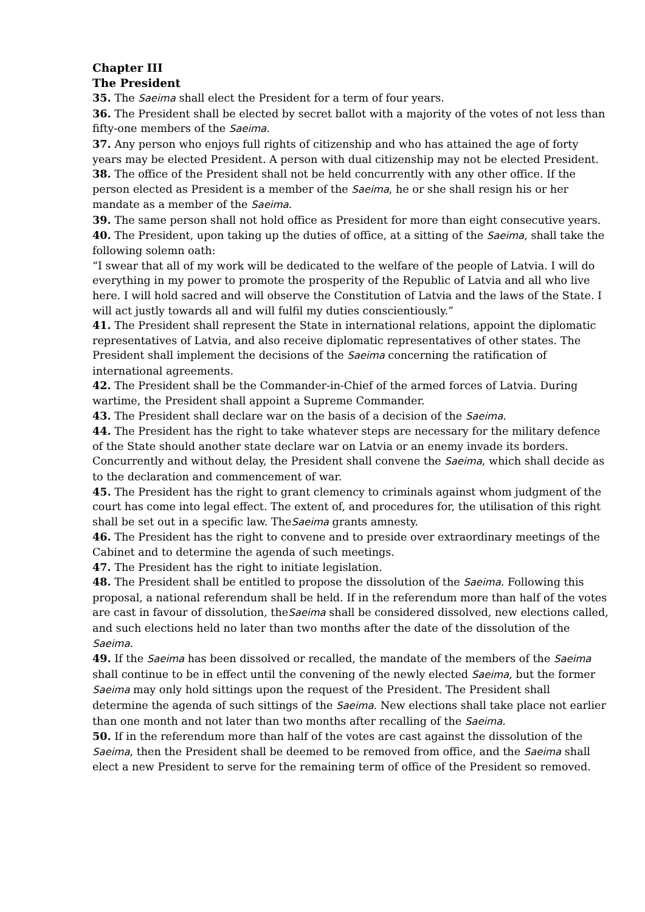Chapter III
The President
35. The Saeima shall elect the President for a term of four years.
36. The President shall be elected by secret ballot with a majority of the votes of not less than fifty-one members of the Saeima.
37. Any person who enjoys full rights of citizenship and who has attained the age of forty years may be elected President. A person with dual citizenship may not be elected President.
38. The office of the President shall not be held concurrently with any other office. If the person elected as President is a member of the Saeima, he or she shall resign his or her mandate as a member of the Saeima.
39. The same person shall not hold office as President for more than eight consecutive years.
40. The President, upon taking up the duties of office, at a sitting of the Saeima, shall take the following solemn oath:
“I swear that all of my work will be dedicated to the welfare of the people of Latvia. I will do everything in my power to promote the prosperity of the Republic of Latvia and all who live here. I will hold sacred and will observe the Constitution of Latvia and the laws of the State. I will act justly towards all and will fulfil my duties conscientiously.”
41. The President shall represent the State in international relations, appoint the diplomatic representatives of Latvia, and also receive diplomatic representatives of other states. The President shall implement the decisions of the Saeima concerning the ratification of international agreements.
42. The President shall be the Commander-in-Chief of the armed forces of Latvia. During wartime, the President shall appoint a Supreme Commander.
43. The President shall declare war on the basis of a decision of the Saeima.
44. The President has the right to take whatever steps are necessary for the military defence of the State should another state declare war on Latvia or an enemy invade its borders. Concurrently and without delay, the President shall convene the Saeima, which shall decide as to the declaration and commencement of war.
45. The President has the right to grant clemency to criminals against whom judgment of the court has come into legal effect. The extent of, and procedures for, the utilisation of this right shall be set out in a specific law. TheSaeima grants amnesty.
46. The President has the right to convene and to preside over extraordinary meetings of the Cabinet and to determine the agenda of such meetings.
47. The President has the right to initiate legislation.
48. The President shall be entitled to propose the dissolution of the Saeima. Following this proposal, a national referendum shall be held. If in the referendum more than half of the votes are cast in favour of dissolution, theSaeima shall be considered dissolved, new elections called, and such elections held no later than two months after the date of the dissolution of the Saeima.
49. If the Saeima has been dissolved or recalled, the mandate of the members of the Saeima shall continue to be in effect until the convening of the newly elected Saeima, but the former Saeima may only hold sittings upon the request of the President. The President shall determine the agenda of such sittings of the Saeima. New elections shall take place not earlier than one month and not later than two months after recalling of the Saeima.
50. If in the referendum more than half of the votes are cast against the dissolution of the Saeima, then the President shall be deemed to be removed from office, and the Saeima shall elect a new President to serve for the remaining term of office of the President so removed.